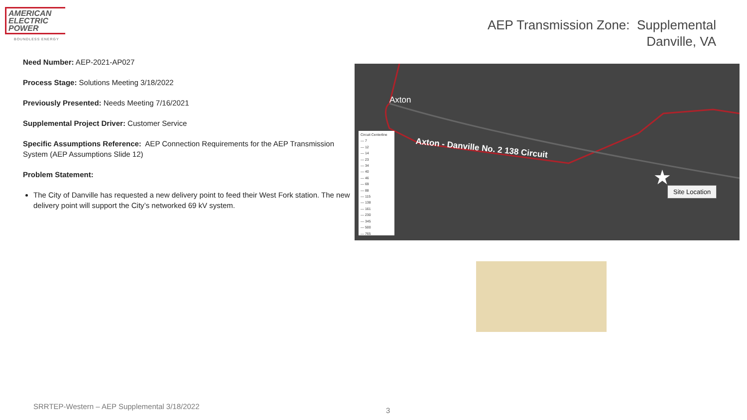AMERICAN
ELECTRIC
POWER
BOUNDLESS ENERGY
AEP Transmission Zone: Supplemental
Danville, VA
Need Number: AEP-2021-AP027
Process Stage: Solutions Meeting 3/18/2022
Previously Presented: Needs Meeting 7/16/2021
Supplemental Project Driver: Customer Service
Specific Assumptions Reference: AEP Connection Requirements for the AEP Transmission System (AEP Assumptions Slide 12)
Problem Statement:
The City of Danville has requested a new delivery point to feed their West Fork station. The new delivery point will support the City’s networked 69 kV system.
Axton
Axton - Danville No. 2 138 Circuit
Circuit Centerline
— 7
— 12
— 14
— 23
— 34
— 40
— 46
— 69
— 88
— 115
— 138
— 161
— 230
— 345
— 500
— 765
★ Site Location
SRRTEP-Western – AEP Supplemental 3/18/2022
3